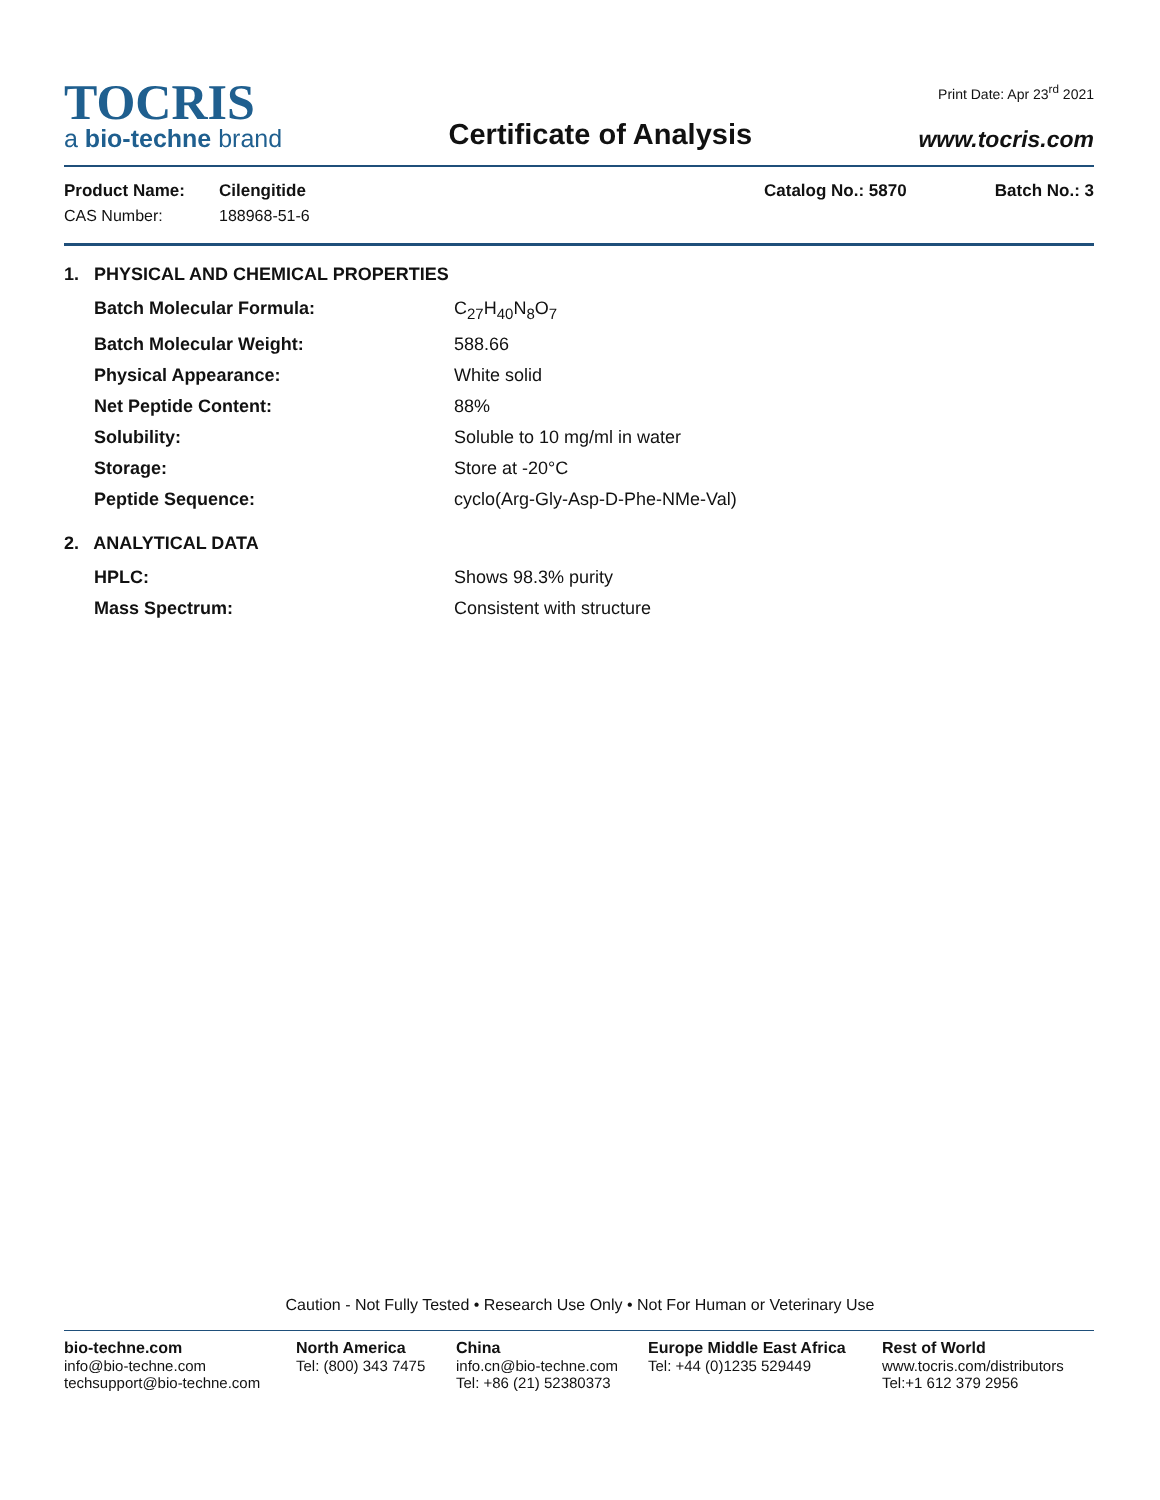TOCRIS
a bio-techne brand
Certificate of Analysis
Print Date: Apr 23<sup>rd</sup> 2021
www.tocris.com
Product Name: Cilengitide Catalog No.: 5870 Batch No.: 3
CAS Number: 188968-51-6
1. PHYSICAL AND CHEMICAL PROPERTIES
Batch Molecular Formula: C<sub>27</sub>H<sub>40</sub>N<sub>8</sub>O<sub>7</sub> Batch Molecular Weight: 588.66 Physical Appearance: White solid Net Peptide Content: 88% Solubility: Soluble to 10 mg/ml in water Storage: Store at -20°C Peptide Sequence: cyclo(Arg-Gly-Asp-D-Phe-NMe-Val)
2. ANALYTICAL DATA
HPLC: Shows 98.3% purity Mass Spectrum: Consistent with structure
Caution - Not Fully Tested • Research Use Only • Not For Human or Veterinary Use
bio-techne.com
info@bio-techne.com
techsupport@bio-techne.com
North America
Tel: (800) 343 7475
China
info.cn@bio-techne.com
Tel: +86 (21) 52380373
Europe Middle East Africa
Tel: +44 (0)1235 529449
Rest of World
www.tocris.com/distributors
Tel:+1 612 379 2956